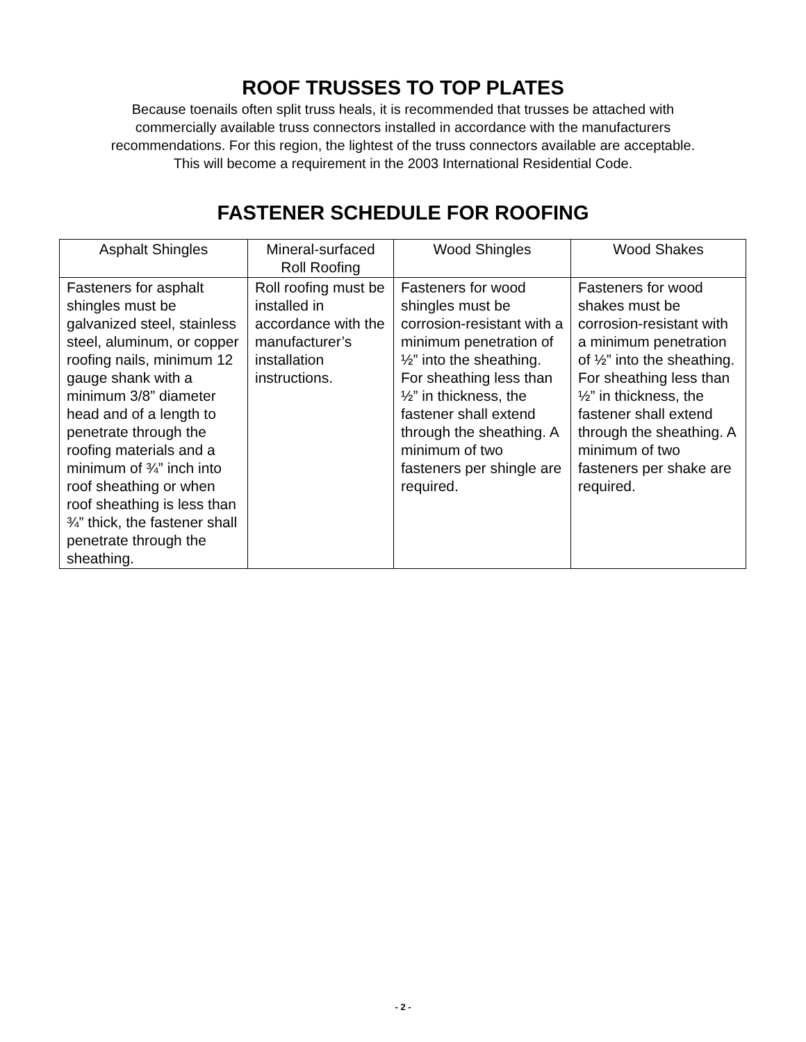ROOF TRUSSES TO TOP PLATES
Because toenails often split truss heals, it is recommended that trusses be attached with
commercially available truss connectors installed in accordance with the manufacturers
recommendations. For this region, the lightest of the truss connectors available are acceptable.
This will become a requirement in the 2003 International Residential Code.
FASTENER SCHEDULE FOR ROOFING
| Asphalt Shingles | Mineral-surfaced Roll Roofing | Wood Shingles | Wood Shakes |
| --- | --- | --- | --- |
| Fasteners for asphalt shingles must be galvanized steel, stainless steel, aluminum, or copper roofing nails, minimum 12 gauge shank with a minimum 3/8” diameter head and of a length to penetrate through the roofing materials and a minimum of ¾” inch into roof sheathing or when roof sheathing is less than ¾” thick, the fastener shall penetrate through the sheathing. | Roll roofing must be installed in accordance with the manufacturer’s installation instructions. | Fasteners for wood shingles must be corrosion-resistant with a minimum penetration of ½” into the sheathing. For sheathing less than ½” in thickness, the fastener shall extend through the sheathing. A minimum of two fasteners per shingle are required. | Fasteners for wood shakes must be corrosion-resistant with a minimum penetration of ½” into the sheathing. For sheathing less than ½” in thickness, the fastener shall extend through the sheathing. A minimum of two fasteners per shake are required. |
- 2 -